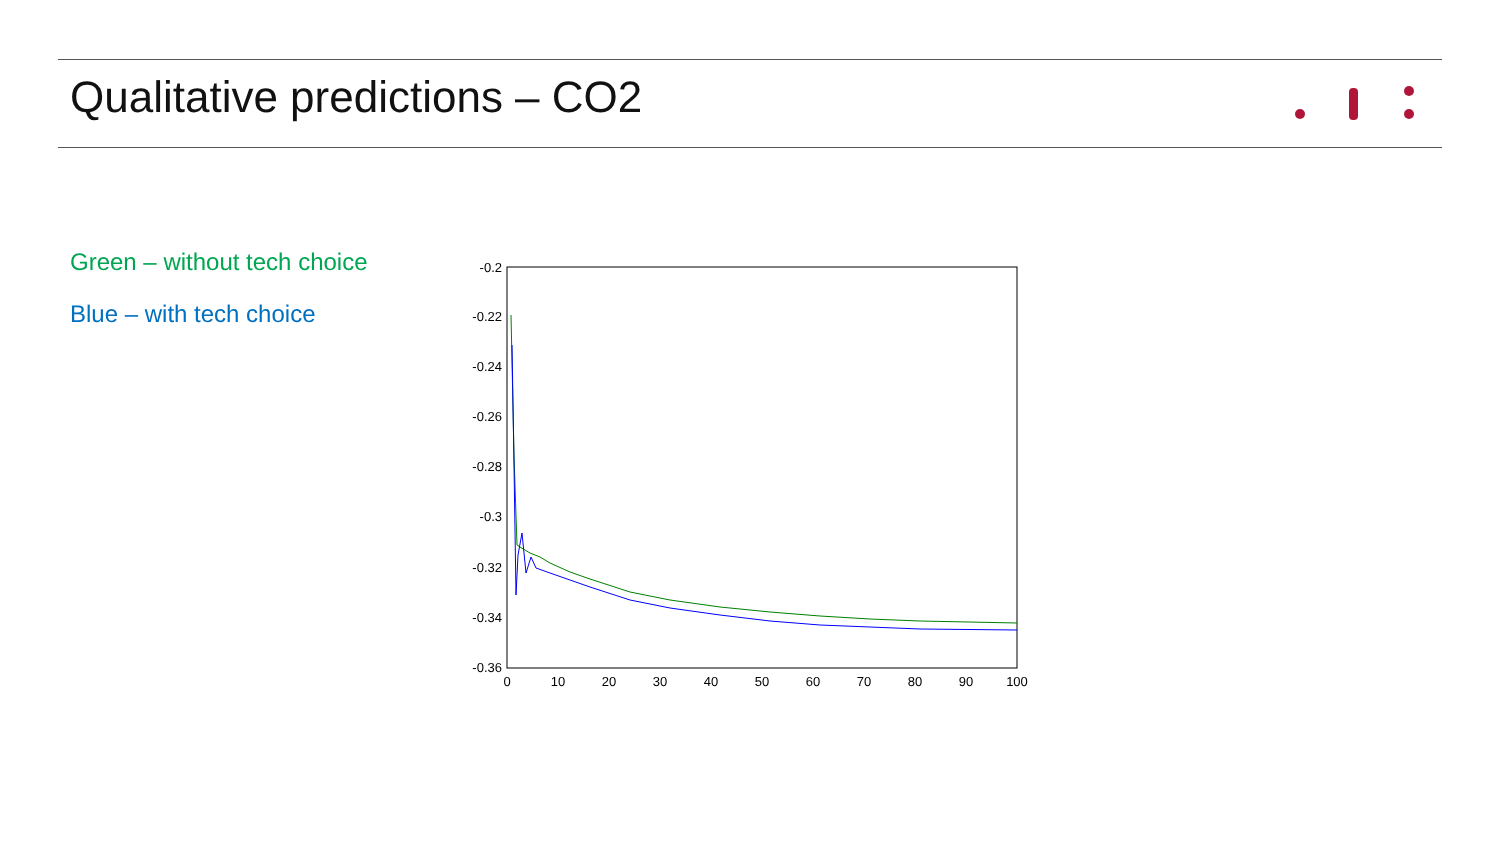Qualitative predictions – CO2
Green – without tech choice
Blue – with tech choice
-0.2
-0.22
-0.24
-0.26
-0.28
-0.3
-0.32
-0.34
-0.36
0
10
20
30
40
50
60
70
80
90
100